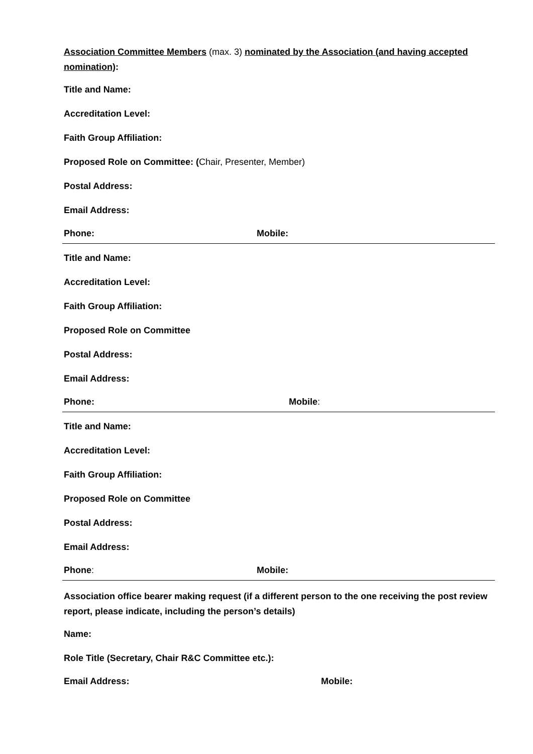Association Committee Members (max. 3) nominated by the Association (and having accepted nomination):
Title and Name:
Accreditation Level:
Faith Group Affiliation:
Proposed Role on Committee: (Chair, Presenter, Member)
Postal Address:
Email Address:
Phone: Mobile:
Title and Name:
Accreditation Level:
Faith Group Affiliation:
Proposed Role on Committee
Postal Address:
Email Address:
Phone: Mobile:
Title and Name:
Accreditation Level:
Faith Group Affiliation:
Proposed Role on Committee
Postal Address:
Email Address:
Phone: Mobile:
Association office bearer making request (if a different person to the one receiving the post review report, please indicate, including the person’s details)
Name:
Role Title (Secretary, Chair R&C Committee etc.):
Email Address: Mobile: